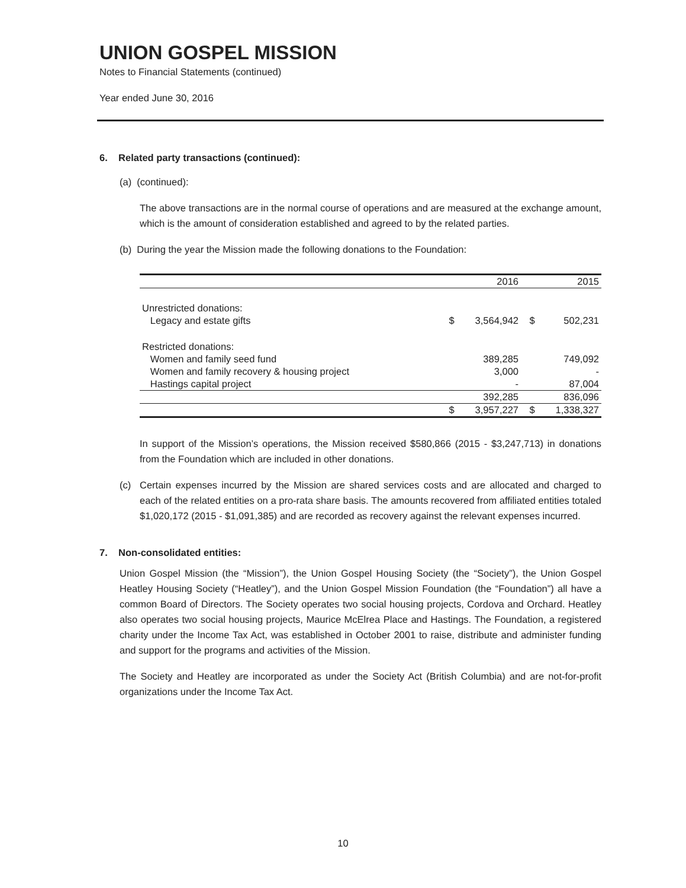UNION GOSPEL MISSION
Notes to Financial Statements (continued)
Year ended June 30, 2016
6. Related party transactions (continued):
(a) (continued):
The above transactions are in the normal course of operations and are measured at the exchange amount, which is the amount of consideration established and agreed to by the related parties.
(b) During the year the Mission made the following donations to the Foundation:
| | | 2016 | | 2015 |
| --- | --- | --- | --- | --- |
| Unrestricted donations: | | | | |
| Legacy and estate gifts | $ | 3,564,942 | $ | 502,231 |
| Restricted donations: | | | | |
| Women and family seed fund | | 389,285 | | 749,092 |
| Women and family recovery & housing project | | 3,000 | | - |
| Hastings capital project | | - | | 87,004 |
| | | 392,285 | | 836,096 |
| | $ | 3,957,227 | $ | 1,338,327 |
In support of the Mission’s operations, the Mission received $580,866 (2015 - $3,247,713) in donations from the Foundation which are included in other donations.
(c) Certain expenses incurred by the Mission are shared services costs and are allocated and charged to each of the related entities on a pro-rata share basis. The amounts recovered from affiliated entities totaled $1,020,172 (2015 - $1,091,385) and are recorded as recovery against the relevant expenses incurred.
7. Non-consolidated entities:
Union Gospel Mission (the “Mission”), the Union Gospel Housing Society (the “Society”), the Union Gospel Heatley Housing Society (“Heatley”), and the Union Gospel Mission Foundation (the “Foundation”) all have a common Board of Directors. The Society operates two social housing projects, Cordova and Orchard. Heatley also operates two social housing projects, Maurice McElrea Place and Hastings. The Foundation, a registered charity under the Income Tax Act, was established in October 2001 to raise, distribute and administer funding and support for the programs and activities of the Mission.
The Society and Heatley are incorporated as under the Society Act (British Columbia) and are not-for-profit organizations under the Income Tax Act.
10